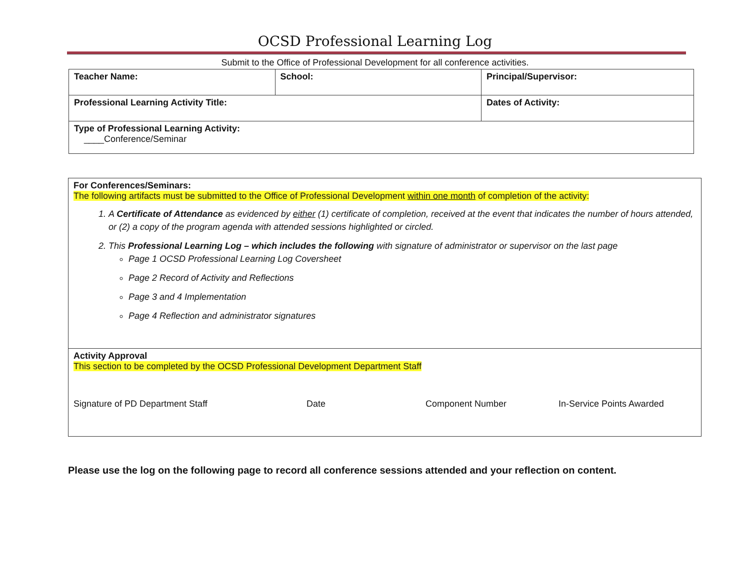OCSD Professional Learning Log
Submit to the Office of Professional Development for all conference activities.
| Teacher Name: | School: | Principal/Supervisor: |
| Professional Learning Activity Title: | | Dates of Activity: |
| Type of Professional Learning Activity: ____Conference/Seminar | | |
For Conferences/Seminars:
The following artifacts must be submitted to the Office of Professional Development within one month of completion of the activity:
1. A Certificate of Attendance as evidenced by either (1) certificate of completion, received at the event that indicates the number of hours attended, or (2) a copy of the program agenda with attended sessions highlighted or circled.
2. This Professional Learning Log – which includes the following with signature of administrator or supervisor on the last page
Page 1 OCSD Professional Learning Log Coversheet
Page 2 Record of Activity and Reflections
Page 3 and 4 Implementation
Page 4 Reflection and administrator signatures
Activity Approval
This section to be completed by the OCSD Professional Development Department Staff
Signature of PD Department Staff Date Component Number In-Service Points Awarded
Please use the log on the following page to record all conference sessions attended and your reflection on content.